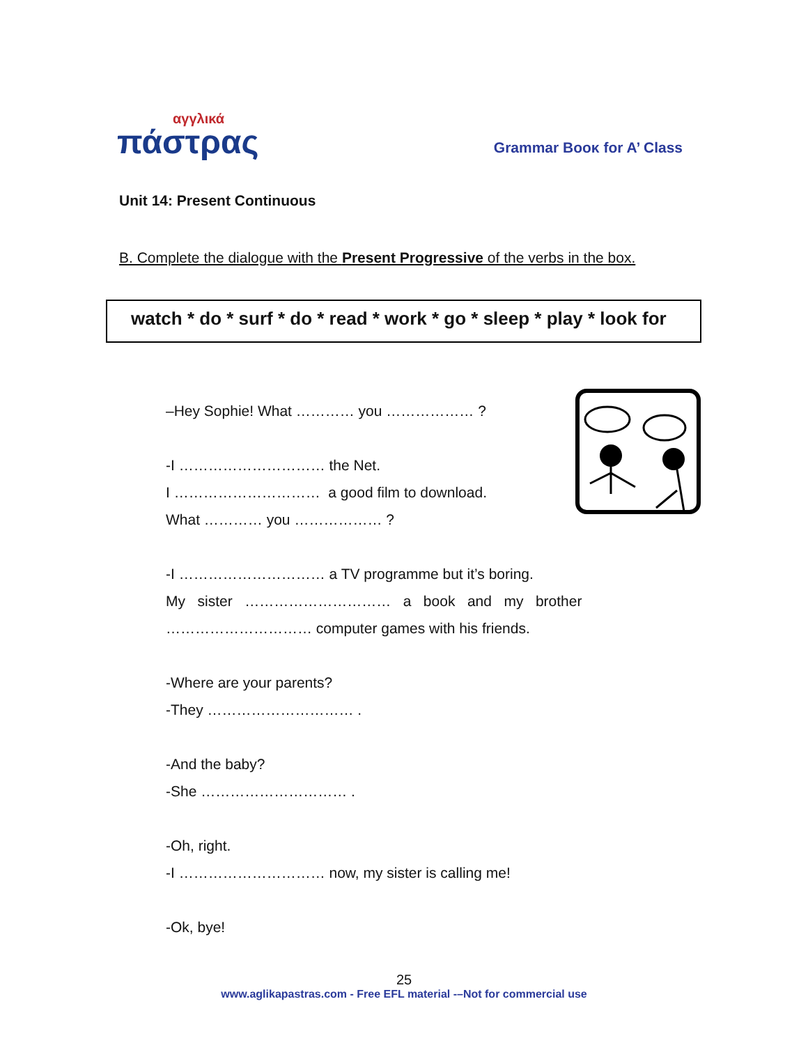αγγλικά
πάστρας
Grammar Booκ for A’ Class
Unit 14: Present Continuous
B. Complete the dialogue with the Present Progressive of the verbs in the box.
watch * do * surf * do * read * work * go * sleep * play * look for
–Hey Sophie! What ………… you ……………… ?
-I ………………………… the Net.
I ………………………… a good film to download.
What ………… you ……………… ?
-I ………………………… a TV programme but it’s boring.
My sister ………………………… a book and my brother
………………………… computer games with his friends.
-Where are your parents?
-They ………………………… .
-And the baby?
-She ………………………… .
-Oh, right.
-I ………………………… now, my sister is calling me!
-Ok, bye!
25
www.aglikapastras.com - Free EFL material -–Not for commercial use